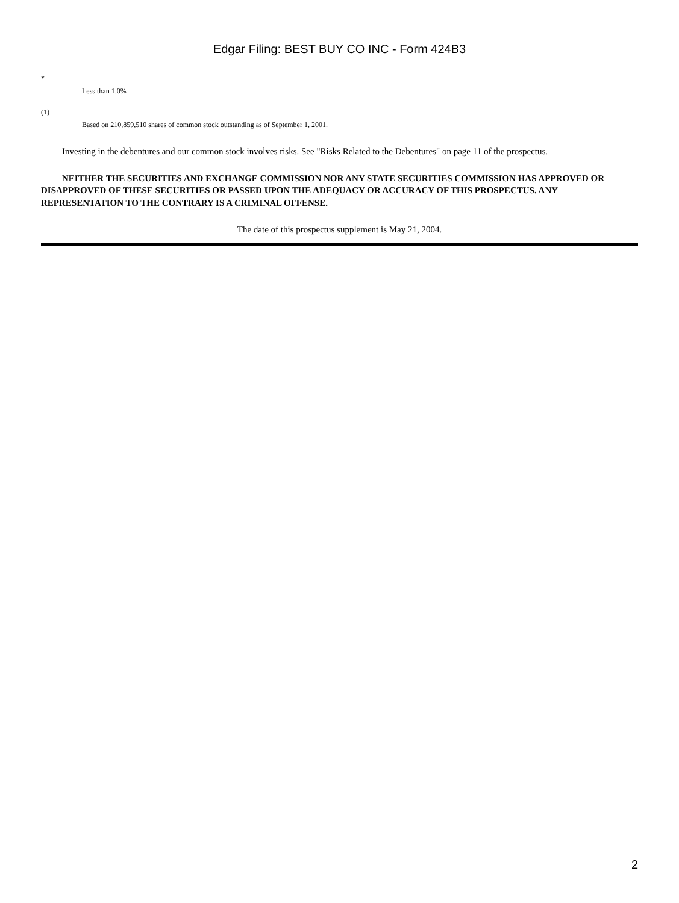Edgar Filing: BEST BUY CO INC - Form 424B3
*
Less than 1.0%
(1)
Based on 210,859,510 shares of common stock outstanding as of September 1, 2001.
Investing in the debentures and our common stock involves risks. See "Risks Related to the Debentures" on page 11 of the prospectus.
NEITHER THE SECURITIES AND EXCHANGE COMMISSION NOR ANY STATE SECURITIES COMMISSION HAS APPROVED OR DISAPPROVED OF THESE SECURITIES OR PASSED UPON THE ADEQUACY OR ACCURACY OF THIS PROSPECTUS. ANY REPRESENTATION TO THE CONTRARY IS A CRIMINAL OFFENSE.
The date of this prospectus supplement is May 21, 2004.
2